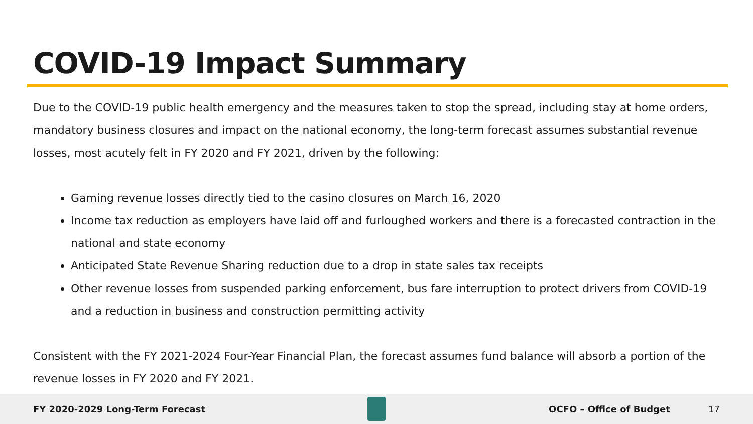COVID-19 Impact Summary
Due to the COVID-19 public health emergency and the measures taken to stop the spread, including stay at home orders, mandatory business closures and impact on the national economy, the long-term forecast assumes substantial revenue losses, most acutely felt in FY 2020 and FY 2021, driven by the following:
Gaming revenue losses directly tied to the casino closures on March 16, 2020
Income tax reduction as employers have laid off and furloughed workers and there is a forecasted contraction in the national and state economy
Anticipated State Revenue Sharing reduction due to a drop in state sales tax receipts
Other revenue losses from suspended parking enforcement, bus fare interruption to protect drivers from COVID-19 and a reduction in business and construction permitting activity
Consistent with the FY 2021-2024 Four-Year Financial Plan, the forecast assumes fund balance will absorb a portion of the revenue losses in FY 2020 and FY 2021.
FY 2020-2029 Long-Term Forecast
OCFO – Office of Budget 17